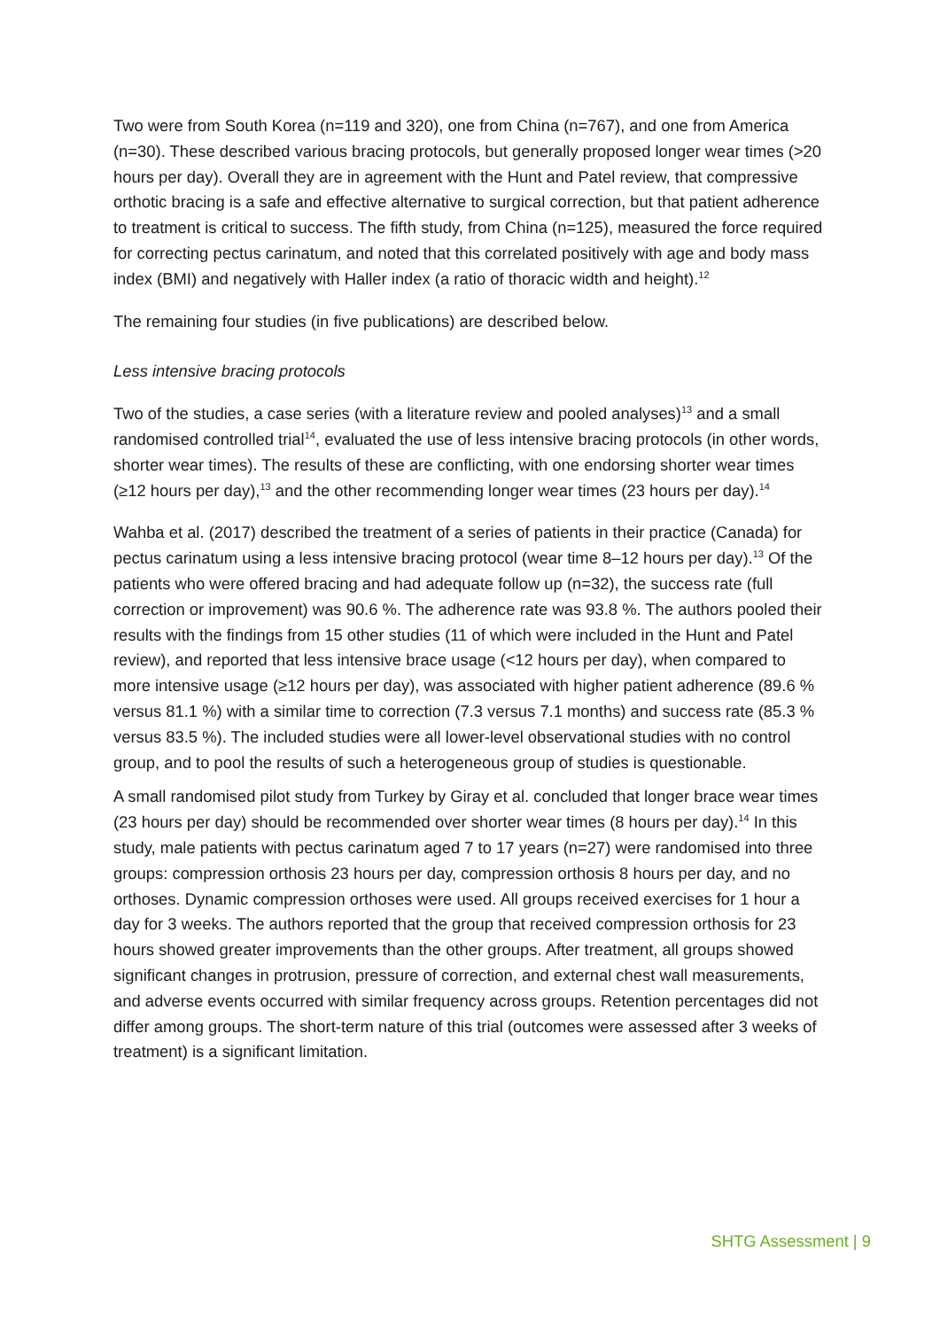Two were from South Korea (n=119 and 320), one from China (n=767), and one from America (n=30). These described various bracing protocols, but generally proposed longer wear times (>20 hours per day). Overall they are in agreement with the Hunt and Patel review, that compressive orthotic bracing is a safe and effective alternative to surgical correction, but that patient adherence to treatment is critical to success. The fifth study, from China (n=125), measured the force required for correcting pectus carinatum, and noted that this correlated positively with age and body mass index (BMI) and negatively with Haller index (a ratio of thoracic width and height).<sup>12</sup>
The remaining four studies (in five publications) are described below.
Less intensive bracing protocols
Two of the studies, a case series (with a literature review and pooled analyses)<sup>13</sup> and a small randomised controlled trial<sup>14</sup>, evaluated the use of less intensive bracing protocols (in other words, shorter wear times). The results of these are conflicting, with one endorsing shorter wear times (≥12 hours per day),<sup>13</sup> and the other recommending longer wear times (23 hours per day).<sup>14</sup>
Wahba et al. (2017) described the treatment of a series of patients in their practice (Canada) for pectus carinatum using a less intensive bracing protocol (wear time 8–12 hours per day).<sup>13</sup> Of the patients who were offered bracing and had adequate follow up (n=32), the success rate (full correction or improvement) was 90.6 %. The adherence rate was 93.8 %. The authors pooled their results with the findings from 15 other studies (11 of which were included in the Hunt and Patel review), and reported that less intensive brace usage (<12 hours per day), when compared to more intensive usage (≥12 hours per day), was associated with higher patient adherence (89.6 % versus 81.1 %) with a similar time to correction (7.3 versus 7.1 months) and success rate (85.3 % versus 83.5 %). The included studies were all lower-level observational studies with no control group, and to pool the results of such a heterogeneous group of studies is questionable.
A small randomised pilot study from Turkey by Giray et al. concluded that longer brace wear times (23 hours per day) should be recommended over shorter wear times (8 hours per day).<sup>14</sup> In this study, male patients with pectus carinatum aged 7 to 17 years (n=27) were randomised into three groups: compression orthosis 23 hours per day, compression orthosis 8 hours per day, and no orthoses. Dynamic compression orthoses were used. All groups received exercises for 1 hour a day for 3 weeks. The authors reported that the group that received compression orthosis for 23 hours showed greater improvements than the other groups. After treatment, all groups showed significant changes in protrusion, pressure of correction, and external chest wall measurements, and adverse events occurred with similar frequency across groups. Retention percentages did not differ among groups. The short-term nature of this trial (outcomes were assessed after 3 weeks of treatment) is a significant limitation.
SHTG Assessment | 9